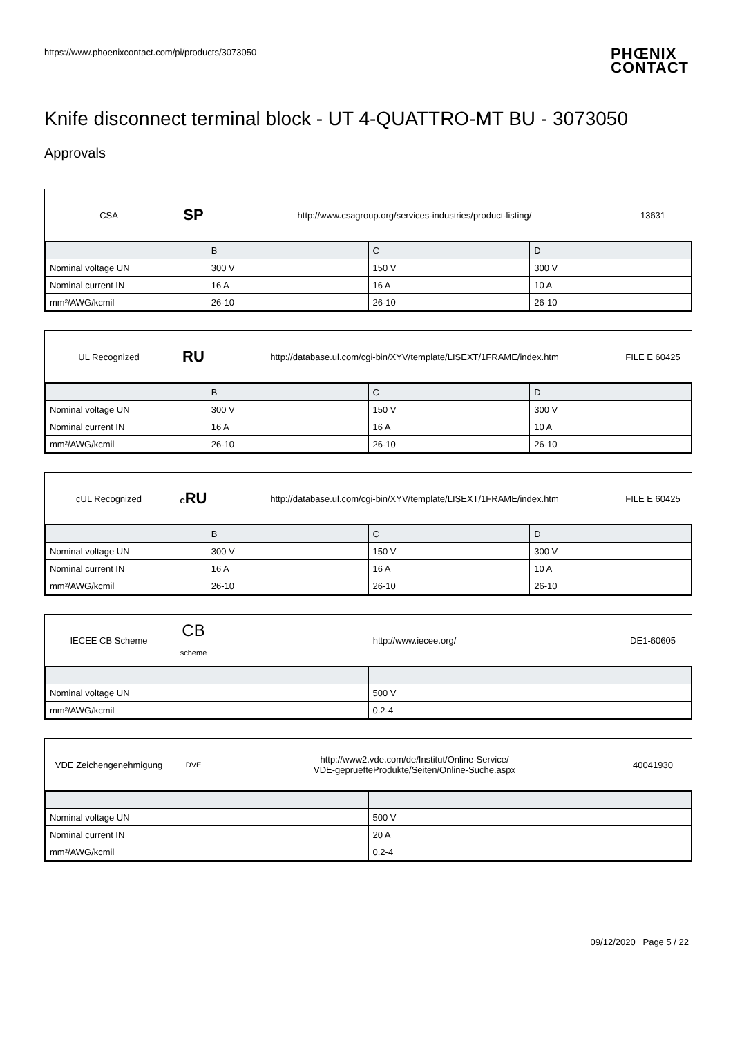https://www.phoenixcontact.com/pi/products/3073050
PHŒNIX
CONTACT
Knife disconnect terminal block - UT 4-QUATTRO-MT BU - 3073050
Approvals
CSA
SP
http://www.csagroup.org/services-industries/product-listing/ 13631
| | B | C | D |
| Nominal voltage UN | 300 V | 150 V | 300 V |
| Nominal current IN | 16 A | 16 A | 10 A |
| mm²/AWG/kcmil | 26-10 | 26-10 | 26-10 |
UL Recognized
RU
http://database.ul.com/cgi-bin/XYV/template/LISEXT/1FRAME/index.htm FILE E 60425
| | B | C | D |
| Nominal voltage UN | 300 V | 150 V | 300 V |
| Nominal current IN | 16 A | 16 A | 10 A |
| mm²/AWG/kcmil | 26-10 | 26-10 | 26-10 |
cUL Recognized
CRU
http://database.ul.com/cgi-bin/XYV/template/LISEXT/1FRAME/index.htm FILE E 60425
| | B | C | D |
| Nominal voltage UN | 300 V | 150 V | 300 V |
| Nominal current IN | 16 A | 16 A | 10 A |
| mm²/AWG/kcmil | 26-10 | 26-10 | 26-10 |
IECEE CB Scheme
CB
scheme
http://www.iecee.org/ DE1-60605
| Nominal voltage UN | 500 V |
| mm²/AWG/kcmil | 0.2-4 |
VDE Zeichengenehmigung
DVE
http://www2.vde.com/de/Institut/Online-Service/
VDE-gepruefteProdukte/Seiten/Online-Suche.aspx
40041930
| Nominal voltage UN | 500 V |
| Nominal current IN | 20 A |
| mm²/AWG/kcmil | 0.2-4 |
09/12/2020 Page 5 / 22